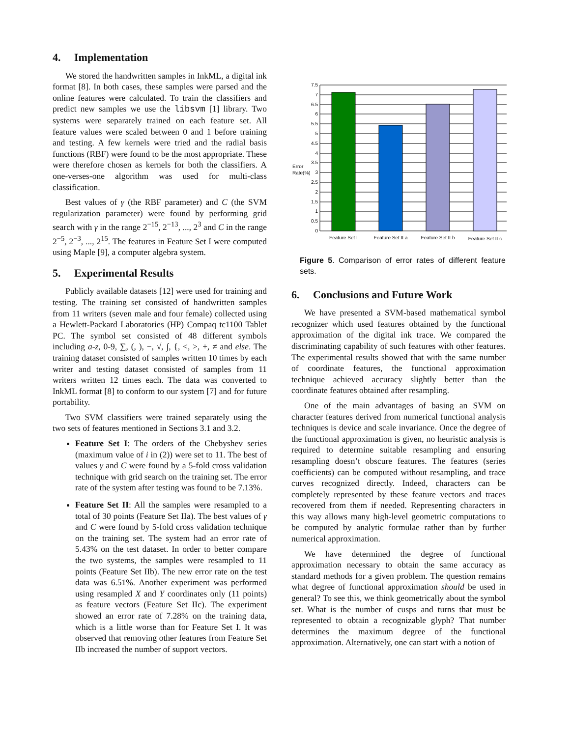4. Implementation
We stored the handwritten samples in InkML, a digital ink format [8]. In both cases, these samples were parsed and the online features were calculated. To train the classifiers and predict new samples we use the libsvm [1] library. Two systems were separately trained on each feature set. All feature values were scaled between 0 and 1 before training and testing. A few kernels were tried and the radial basis functions (RBF) were found to be the most appropriate. These were therefore chosen as kernels for both the classifiers. A one-verses-one algorithm was used for multi-class classification.
Best values of γ (the RBF parameter) and C (the SVM regularization parameter) were found by performing grid search with γ in the range 2<sup>−15</sup>, 2<sup>−13</sup>, ..., 2<sup>3</sup> and C in the range 2<sup>−5</sup>, 2<sup>−3</sup>, ..., 2<sup>15</sup>. The features in Feature Set I were computed using Maple [9], a computer algebra system.
5. Experimental Results
Publicly available datasets [12] were used for training and testing. The training set consisted of handwritten samples from 11 writers (seven male and four female) collected using a Hewlett-Packard Laboratories (HP) Compaq tc1100 Tablet PC. The symbol set consisted of 48 different symbols including a-z, 0-9, ∑, (, ), −, √, ∫, {, <, >, +, ≠ and else. The training dataset consisted of samples written 10 times by each writer and testing dataset consisted of samples from 11 writers written 12 times each. The data was converted to InkML format [8] to conform to our system [7] and for future portability.
Two SVM classifiers were trained separately using the two sets of features mentioned in Sections 3.1 and 3.2.
Feature Set I: The orders of the Chebyshev series (maximum value of i in (2)) were set to 11. The best of values γ and C were found by a 5-fold cross validation technique with grid search on the training set. The error rate of the system after testing was found to be 7.13%.
Feature Set II: All the samples were resampled to a total of 30 points (Feature Set IIa). The best values of γ and C were found by 5-fold cross validation technique on the training set. The system had an error rate of 5.43% on the test dataset. In order to better compare the two systems, the samples were resampled to 11 points (Feature Set IIb). The new error rate on the test data was 6.51%. Another experiment was performed using resampled X and Y coordinates only (11 points) as feature vectors (Feature Set IIc). The experiment showed an error rate of 7.28% on the training data, which is a little worse than for Feature Set I. It was observed that removing other features from Feature Set IIb increased the number of support vectors.
7.5
7
6.5
6
5.5
5
4.5
4
3.5
3
2.5
2
1.5
1
0.5
0
Error
Rate(%)
Feature Set I
Feature Set II a
Feature Set II b
Feature Set II c
Figure 5. Comparison of error rates of different feature sets.
6. Conclusions and Future Work
We have presented a SVM-based mathematical symbol recognizer which used features obtained by the functional approximation of the digital ink trace. We compared the discriminating capability of such features with other features. The experimental results showed that with the same number of coordinate features, the functional approximation technique achieved accuracy slightly better than the coordinate features obtained after resampling.
One of the main advantages of basing an SVM on character features derived from numerical functional analysis techniques is device and scale invariance. Once the degree of the functional approximation is given, no heuristic analysis is required to determine suitable resampling and ensuring resampling doesn’t obscure features. The features (series coefficients) can be computed without resampling, and trace curves recognized directly. Indeed, characters can be completely represented by these feature vectors and traces recovered from them if needed. Representing characters in this way allows many high-level geometric computations to be computed by analytic formulae rather than by further numerical approximation.
We have determined the degree of functional approximation necessary to obtain the same accuracy as standard methods for a given problem. The question remains what degree of functional approximation should be used in general? To see this, we think geometrically about the symbol set. What is the number of cusps and turns that must be represented to obtain a recognizable glyph? That number determines the maximum degree of the functional approximation. Alternatively, one can start with a notion of